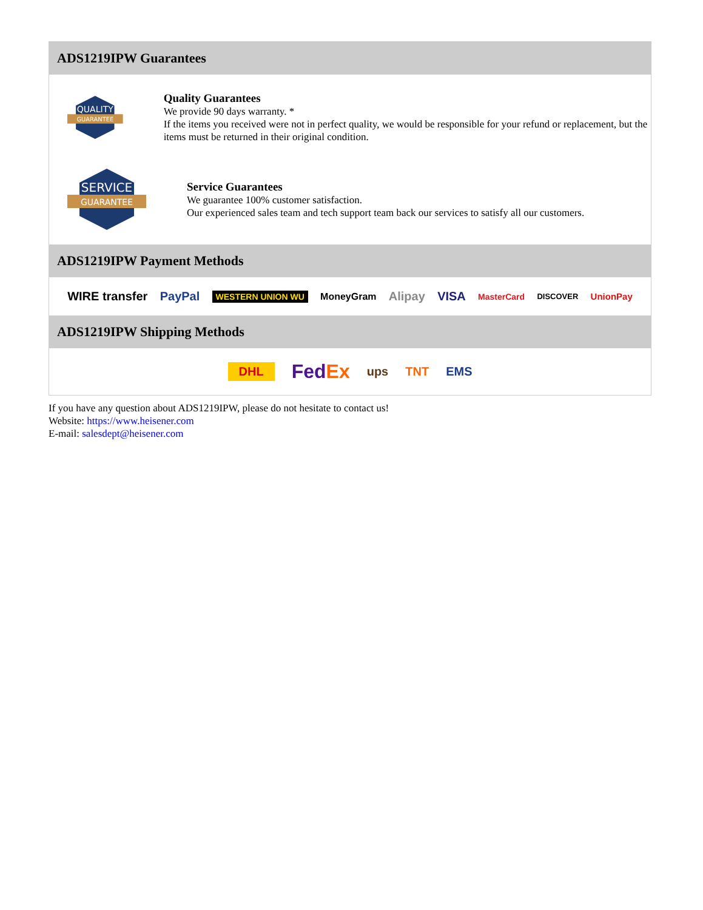ADS1219IPW Guarantees
QUALITY
GUARANTEE
Quality Guarantees
We provide 90 days warranty. *
If the items you received were not in perfect quality, we would be responsible for your refund or replacement, but the items must be returned in their original condition.
SERVICE
GUARANTEE
Service Guarantees
We guarantee 100% customer satisfaction.
Our experienced sales team and tech support team back our services to satisfy all our customers.
ADS1219IPW Payment Methods
WIRE transfer PayPal WESTERN UNION WU MoneyGram Alipay VISA MasterCard DISCOVER UnionPay
ADS1219IPW Shipping Methods
DHL FedEx ups TNT EMS
If you have any question about ADS1219IPW, please do not hesitate to contact us!
Website: https://www.heisener.com
E-mail: salesdept@heisener.com